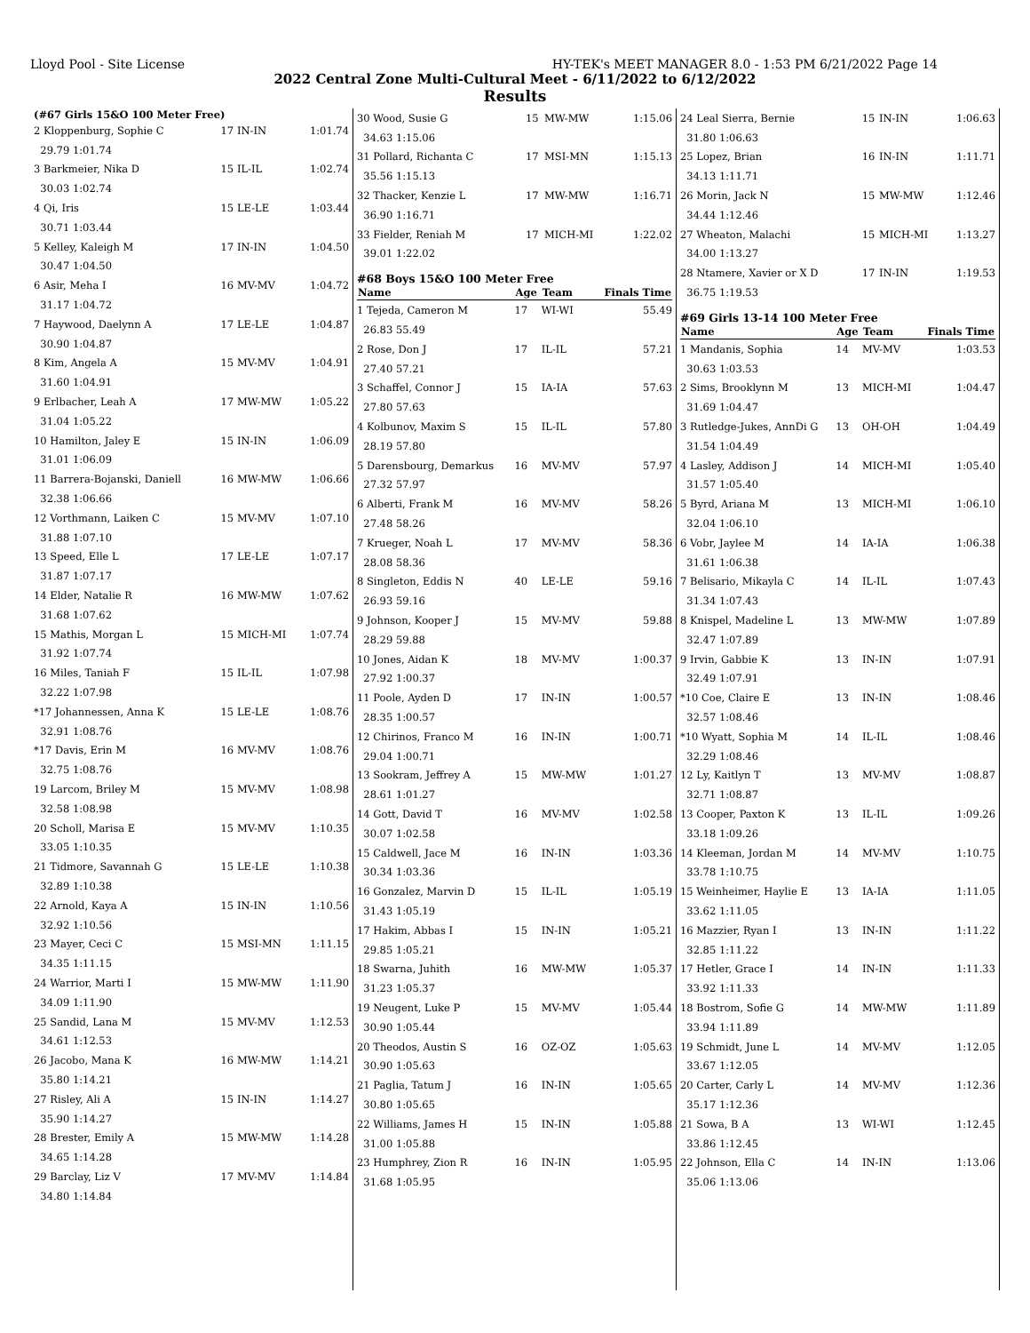Lloyd Pool - Site License HY-TEK's MEET MANAGER 8.0 - 1:53 PM 6/21/2022 Page 14
2022 Central Zone Multi-Cultural Meet - 6/11/2022 to 6/12/2022
Results
(#67 Girls 15&O 100 Meter Free)
| 2 Kloppenburg, Sophie C | 17 | IN-IN | 1:01.74 |
| 29.79 1:01.74 | | | |
| 3 Barkmeier, Nika D | 15 | IL-IL | 1:02.74 |
| 30.03 1:02.74 | | | |
| 4 Qi, Iris | 15 | LE-LE | 1:03.44 |
| 30.71 1:03.44 | | | |
| 5 Kelley, Kaleigh M | 17 | IN-IN | 1:04.50 |
| 30.47 1:04.50 | | | |
| 6 Asir, Meha I | 16 | MV-MV | 1:04.72 |
| 31.17 1:04.72 | | | |
| 7 Haywood, Daelynn A | 17 | LE-LE | 1:04.87 |
| 30.90 1:04.87 | | | |
| 8 Kim, Angela A | 15 | MV-MV | 1:04.91 |
| 31.60 1:04.91 | | | |
| 9 Erlbacher, Leah A | 17 | MW-MW | 1:05.22 |
| 31.04 1:05.22 | | | |
| 10 Hamilton, Jaley E | 15 | IN-IN | 1:06.09 |
| 31.01 1:06.09 | | | |
| 11 Barrera-Bojanski, Daniell | 16 | MW-MW | 1:06.66 |
| 32.38 1:06.66 | | | |
| 12 Vorthmann, Laiken C | 15 | MV-MV | 1:07.10 |
| 31.88 1:07.10 | | | |
| 13 Speed, Elle L | 17 | LE-LE | 1:07.17 |
| 31.87 1:07.17 | | | |
| 14 Elder, Natalie R | 16 | MW-MW | 1:07.62 |
| 31.68 1:07.62 | | | |
| 15 Mathis, Morgan L | 15 | MICH-MI | 1:07.74 |
| 31.92 1:07.74 | | | |
| 16 Miles, Taniah F | 15 | IL-IL | 1:07.98 |
| 32.22 1:07.98 | | | |
| *17 Johannessen, Anna K | 15 | LE-LE | 1:08.76 |
| 32.91 1:08.76 | | | |
| *17 Davis, Erin M | 16 | MV-MV | 1:08.76 |
| 32.75 1:08.76 | | | |
| 19 Larcom, Briley M | 15 | MV-MV | 1:08.98 |
| 32.58 1:08.98 | | | |
| 20 Scholl, Marisa E | 15 | MV-MV | 1:10.35 |
| 33.05 1:10.35 | | | |
| 21 Tidmore, Savannah G | 15 | LE-LE | 1:10.38 |
| 32.89 1:10.38 | | | |
| 22 Arnold, Kaya A | 15 | IN-IN | 1:10.56 |
| 32.92 1:10.56 | | | |
| 23 Mayer, Ceci C | 15 | MSI-MN | 1:11.15 |
| 34.35 1:11.15 | | | |
| 24 Warrior, Marti I | 15 | MW-MW | 1:11.90 |
| 34.09 1:11.90 | | | |
| 25 Sandid, Lana M | 15 | MV-MV | 1:12.53 |
| 34.61 1:12.53 | | | |
| 26 Jacobo, Mana K | 16 | MW-MW | 1:14.21 |
| 35.80 1:14.21 | | | |
| 27 Risley, Ali A | 15 | IN-IN | 1:14.27 |
| 35.90 1:14.27 | | | |
| 28 Brester, Emily A | 15 | MW-MW | 1:14.28 |
| 34.65 1:14.28 | | | |
| 29 Barclay, Liz V | 17 | MV-MV | 1:14.84 |
| 34.80 1:14.84 | | | |
| 30 Wood, Susie G | 15 | MW-MW | 1:15.06 |
| 34.63 1:15.06 | | | |
| 31 Pollard, Richanta C | 17 | MSI-MN | 1:15.13 |
| 35.56 1:15.13 | | | |
| 32 Thacker, Kenzie L | 17 | MW-MW | 1:16.71 |
| 36.90 1:16.71 | | | |
| 33 Fielder, Reniah M | 17 | MICH-MI | 1:22.02 |
| 39.01 1:22.02 | | | |
#68 Boys 15&O 100 Meter Free
| Name | Age | Team | Finals Time |
| --- | --- | --- | --- |
| 1 Tejeda, Cameron M | 17 | WI-WI | 55.49 |
| 26.83 55.49 | | | |
| 2 Rose, Don J | 17 | IL-IL | 57.21 |
| 27.40 57.21 | | | |
| 3 Schaffel, Connor J | 15 | IA-IA | 57.63 |
| 27.80 57.63 | | | |
| 4 Kolbunov, Maxim S | 15 | IL-IL | 57.80 |
| 28.19 57.80 | | | |
| 5 Darensbourg, Demarkus | 16 | MV-MV | 57.97 |
| 27.32 57.97 | | | |
| 6 Alberti, Frank M | 16 | MV-MV | 58.26 |
| 27.48 58.26 | | | |
| 7 Krueger, Noah L | 17 | MV-MV | 58.36 |
| 28.08 58.36 | | | |
| 8 Singleton, Eddis N | 40 | LE-LE | 59.16 |
| 26.93 59.16 | | | |
| 9 Johnson, Kooper J | 15 | MV-MV | 59.88 |
| 28.29 59.88 | | | |
| 10 Jones, Aidan K | 18 | MV-MV | 1:00.37 |
| 27.92 1:00.37 | | | |
| 11 Poole, Ayden D | 17 | IN-IN | 1:00.57 |
| 28.35 1:00.57 | | | |
| 12 Chirinos, Franco M | 16 | IN-IN | 1:00.71 |
| 29.04 1:00.71 | | | |
| 13 Sookram, Jeffrey A | 15 | MW-MW | 1:01.27 |
| 28.61 1:01.27 | | | |
| 14 Gott, David T | 16 | MV-MV | 1:02.58 |
| 30.07 1:02.58 | | | |
| 15 Caldwell, Jace M | 16 | IN-IN | 1:03.36 |
| 30.34 1:03.36 | | | |
| 16 Gonzalez, Marvin D | 15 | IL-IL | 1:05.19 |
| 31.43 1:05.19 | | | |
| 17 Hakim, Abbas I | 15 | IN-IN | 1:05.21 |
| 29.85 1:05.21 | | | |
| 18 Swarna, Juhith | 16 | MW-MW | 1:05.37 |
| 31.23 1:05.37 | | | |
| 19 Neugent, Luke P | 15 | MV-MV | 1:05.44 |
| 30.90 1:05.44 | | | |
| 20 Theodos, Austin S | 16 | OZ-OZ | 1:05.63 |
| 30.90 1:05.63 | | | |
| 21 Paglia, Tatum J | 16 | IN-IN | 1:05.65 |
| 30.80 1:05.65 | | | |
| 22 Williams, James H | 15 | IN-IN | 1:05.88 |
| 31.00 1:05.88 | | | |
| 23 Humphrey, Zion R | 16 | IN-IN | 1:05.95 |
| 31.68 1:05.95 | | | |
| 24 Leal Sierra, Bernie | 15 | IN-IN | 1:06.63 |
| 31.80 1:06.63 | | | |
| 25 Lopez, Brian | 16 | IN-IN | 1:11.71 |
| 34.13 1:11.71 | | | |
| 26 Morin, Jack N | 15 | MW-MW | 1:12.46 |
| 34.44 1:12.46 | | | |
| 27 Wheaton, Malachi | 15 | MICH-MI | 1:13.27 |
| 34.00 1:13.27 | | | |
| 28 Ntamere, Xavier or X D | 17 | IN-IN | 1:19.53 |
| 36.75 1:19.53 | | | |
#69 Girls 13-14 100 Meter Free
| Name | Age | Team | Finals Time |
| --- | --- | --- | --- |
| 1 Mandanis, Sophia | 14 | MV-MV | 1:03.53 |
| 30.63 1:03.53 | | | |
| 2 Sims, Brooklynn M | 13 | MICH-MI | 1:04.47 |
| 31.69 1:04.47 | | | |
| 3 Rutledge-Jukes, AnnDi G | 13 | OH-OH | 1:04.49 |
| 31.54 1:04.49 | | | |
| 4 Lasley, Addison J | 14 | MICH-MI | 1:05.40 |
| 31.57 1:05.40 | | | |
| 5 Byrd, Ariana M | 13 | MICH-MI | 1:06.10 |
| 32.04 1:06.10 | | | |
| 6 Vobr, Jaylee M | 14 | IA-IA | 1:06.38 |
| 31.61 1:06.38 | | | |
| 7 Belisario, Mikayla C | 14 | IL-IL | 1:07.43 |
| 31.34 1:07.43 | | | |
| 8 Knispel, Madeline L | 13 | MW-MW | 1:07.89 |
| 32.47 1:07.89 | | | |
| 9 Irvin, Gabbie K | 13 | IN-IN | 1:07.91 |
| 32.49 1:07.91 | | | |
| *10 Coe, Claire E | 13 | IN-IN | 1:08.46 |
| 32.57 1:08.46 | | | |
| *10 Wyatt, Sophia M | 14 | IL-IL | 1:08.46 |
| 32.29 1:08.46 | | | |
| 12 Ly, Kaitlyn T | 13 | MV-MV | 1:08.87 |
| 32.71 1:08.87 | | | |
| 13 Cooper, Paxton K | 13 | IL-IL | 1:09.26 |
| 33.18 1:09.26 | | | |
| 14 Kleeman, Jordan M | 14 | MV-MV | 1:10.75 |
| 33.78 1:10.75 | | | |
| 15 Weinheimer, Haylie E | 13 | IA-IA | 1:11.05 |
| 33.62 1:11.05 | | | |
| 16 Mazzier, Ryan I | 13 | IN-IN | 1:11.22 |
| 32.85 1:11.22 | | | |
| 17 Hetler, Grace I | 14 | IN-IN | 1:11.33 |
| 33.92 1:11.33 | | | |
| 18 Bostrom, Sofie G | 14 | MW-MW | 1:11.89 |
| 33.94 1:11.89 | | | |
| 19 Schmidt, June L | 14 | MV-MV | 1:12.05 |
| 33.67 1:12.05 | | | |
| 20 Carter, Carly L | 14 | MV-MV | 1:12.36 |
| 35.17 1:12.36 | | | |
| 21 Sowa, B A | 13 | WI-WI | 1:12.45 |
| 33.86 1:12.45 | | | |
| 22 Johnson, Ella C | 14 | IN-IN | 1:13.06 |
| 35.06 1:13.06 | | | |